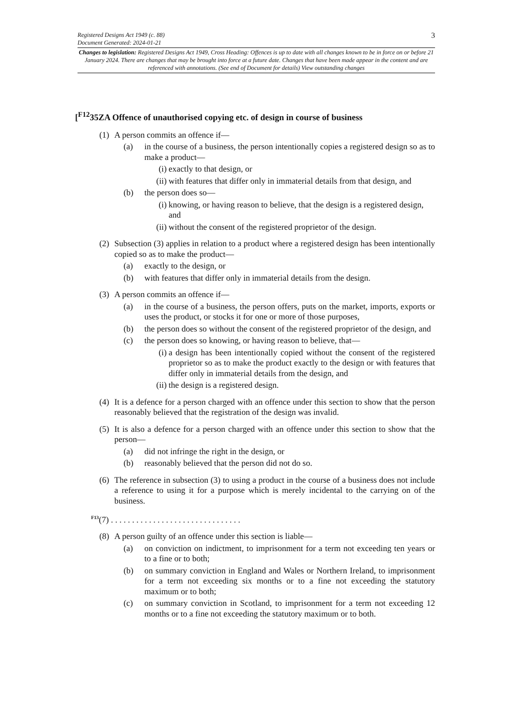3
Registered Designs Act 1949 (c. 88)
Document Generated: 2024-01-21
Changes to legislation: Registered Designs Act 1949, Cross Heading: Offences is up to date with all changes known to be in force on or before 21 January 2024. There are changes that may be brought into force at a future date. Changes that have been made appear in the content and are referenced with annotations. (See end of Document for details) View outstanding changes
[<sup>F12</sup>35ZA Offence of unauthorised copying etc. of design in course of business
(1) A person commits an offence if—
(a) in the course of a business, the person intentionally copies a registered design so as to make a product—
(i) exactly to that design, or
(ii) with features that differ only in immaterial details from that design, and
(b) the person does so—
(i) knowing, or having reason to believe, that the design is a registered design, and
(ii) without the consent of the registered proprietor of the design.
(2) Subsection (3) applies in relation to a product where a registered design has been intentionally copied so as to make the product—
(a) exactly to the design, or
(b) with features that differ only in immaterial details from the design.
(3) A person commits an offence if—
(a) in the course of a business, the person offers, puts on the market, imports, exports or uses the product, or stocks it for one or more of those purposes,
(b) the person does so without the consent of the registered proprietor of the design, and
(c) the person does so knowing, or having reason to believe, that—
(i) a design has been intentionally copied without the consent of the registered proprietor so as to make the product exactly to the design or with features that differ only in immaterial details from the design, and
(ii) the design is a registered design.
(4) It is a defence for a person charged with an offence under this section to show that the person reasonably believed that the registration of the design was invalid.
(5) It is also a defence for a person charged with an offence under this section to show that the person—
(a) did not infringe the right in the design, or
(b) reasonably believed that the person did not do so.
(6) The reference in subsection (3) to using a product in the course of a business does not include a reference to using it for a purpose which is merely incidental to the carrying on of the business.
<sup>F13</sup>(7) . . . . . . . . . . . . . . . . . . . . . . . . . . . . . . .
(8) A person guilty of an offence under this section is liable—
(a) on conviction on indictment, to imprisonment for a term not exceeding ten years or to a fine or to both;
(b) on summary conviction in England and Wales or Northern Ireland, to imprisonment for a term not exceeding six months or to a fine not exceeding the statutory maximum or to both;
(c) on summary conviction in Scotland, to imprisonment for a term not exceeding 12 months or to a fine not exceeding the statutory maximum or to both.